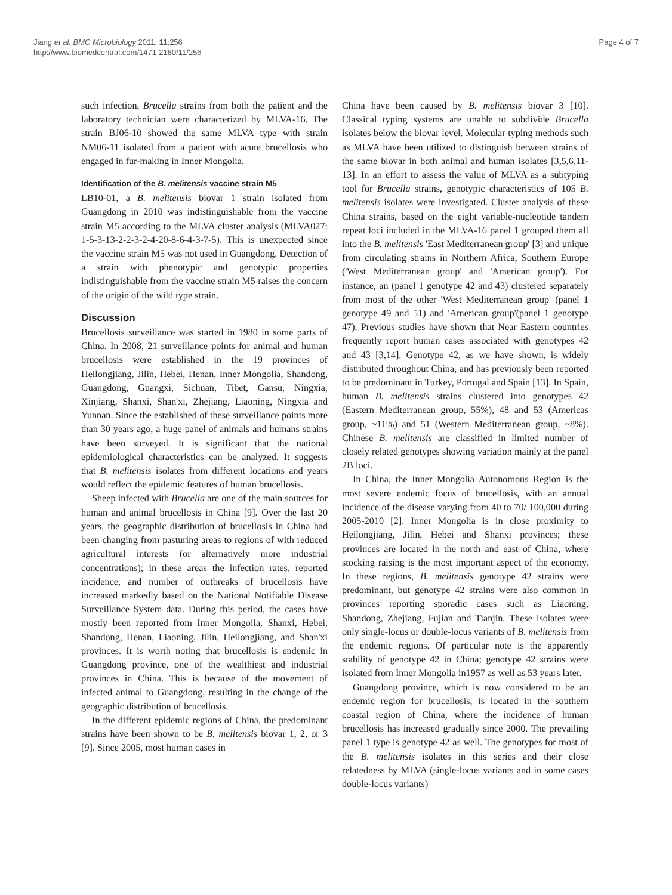Jiang et al. BMC Microbiology 2011, 11:256
http://www.biomedcentral.com/1471-2180/11/256
Page 4 of 7
such infection, Brucella strains from both the patient and the laboratory technician were characterized by MLVA-16. The strain BJ06-10 showed the same MLVA type with strain NM06-11 isolated from a patient with acute brucellosis who engaged in fur-making in Inner Mongolia.
Identification of the B. melitensis vaccine strain M5
LB10-01, a B. melitensis biovar 1 strain isolated from Guangdong in 2010 was indistinguishable from the vaccine strain M5 according to the MLVA cluster analysis (MLVA027: 1-5-3-13-2-2-3-2-4-20-8-6-4-3-7-5). This is unexpected since the vaccine strain M5 was not used in Guangdong. Detection of a strain with phenotypic and genotypic properties indistinguishable from the vaccine strain M5 raises the concern of the origin of the wild type strain.
Discussion
Brucellosis surveillance was started in 1980 in some parts of China. In 2008, 21 surveillance points for animal and human brucellosis were established in the 19 provinces of Heilongjiang, Jilin, Hebei, Henan, Inner Mongolia, Shandong, Guangdong, Guangxi, Sichuan, Tibet, Gansu, Ningxia, Xinjiang, Shanxi, Shan'xi, Zhejiang, Liaoning, Ningxia and Yunnan. Since the established of these surveillance points more than 30 years ago, a huge panel of animals and humans strains have been surveyed. It is significant that the national epidemiological characteristics can be analyzed. It suggests that B. melitensis isolates from different locations and years would reflect the epidemic features of human brucellosis.
Sheep infected with Brucella are one of the main sources for human and animal brucellosis in China [9]. Over the last 20 years, the geographic distribution of brucellosis in China had been changing from pasturing areas to regions of with reduced agricultural interests (or alternatively more industrial concentrations); in these areas the infection rates, reported incidence, and number of outbreaks of brucellosis have increased markedly based on the National Notifiable Disease Surveillance System data. During this period, the cases have mostly been reported from Inner Mongolia, Shanxi, Hebei, Shandong, Henan, Liaoning, Jilin, Heilongjiang, and Shan'xi provinces. It is worth noting that brucellosis is endemic in Guangdong province, one of the wealthiest and industrial provinces in China. This is because of the movement of infected animal to Guangdong, resulting in the change of the geographic distribution of brucellosis.
In the different epidemic regions of China, the predominant strains have been shown to be B. melitensis biovar 1, 2, or 3 [9]. Since 2005, most human cases in
China have been caused by B. melitensis biovar 3 [10]. Classical typing systems are unable to subdivide Brucella isolates below the biovar level. Molecular typing methods such as MLVA have been utilized to distinguish between strains of the same biovar in both animal and human isolates [3,5,6,11-13]. In an effort to assess the value of MLVA as a subtyping tool for Brucella strains, genotypic characteristics of 105 B. melitensis isolates were investigated. Cluster analysis of these China strains, based on the eight variable-nucleotide tandem repeat loci included in the MLVA-16 panel 1 grouped them all into the B. melitensis 'East Mediterranean group' [3] and unique from circulating strains in Northern Africa, Southern Europe ('West Mediterranean group' and 'American group'). For instance, an (panel 1 genotype 42 and 43) clustered separately from most of the other 'West Mediterranean group' (panel 1 genotype 49 and 51) and 'American group'(panel 1 genotype 47). Previous studies have shown that Near Eastern countries frequently report human cases associated with genotypes 42 and 43 [3,14]. Genotype 42, as we have shown, is widely distributed throughout China, and has previously been reported to be predominant in Turkey, Portugal and Spain [13]. In Spain, human B. melitensis strains clustered into genotypes 42 (Eastern Mediterranean group, 55%), 48 and 53 (Americas group, ~11%) and 51 (Western Mediterranean group, ~8%). Chinese B. melitensis are classified in limited number of closely related genotypes showing variation mainly at the panel 2B loci.
In China, the Inner Mongolia Autonomous Region is the most severe endemic focus of brucellosis, with an annual incidence of the disease varying from 40 to 70/ 100,000 during 2005-2010 [2]. Inner Mongolia is in close proximity to Heilongjiang, Jilin, Hebei and Shanxi provinces; these provinces are located in the north and east of China, where stocking raising is the most important aspect of the economy. In these regions, B. melitensis genotype 42 strains were predominant, but genotype 42 strains were also common in provinces reporting sporadic cases such as Liaoning, Shandong, Zhejiang, Fujian and Tianjin. These isolates were only single-locus or double-locus variants of B. melitensis from the endemic regions. Of particular note is the apparently stability of genotype 42 in China; genotype 42 strains were isolated from Inner Mongolia in1957 as well as 53 years later.
Guangdong province, which is now considered to be an endemic region for brucellosis, is located in the southern coastal region of China, where the incidence of human brucellosis has increased gradually since 2000. The prevailing panel 1 type is genotype 42 as well. The genotypes for most of the B. melitensis isolates in this series and their close relatedness by MLVA (single-locus variants and in some cases double-locus variants)